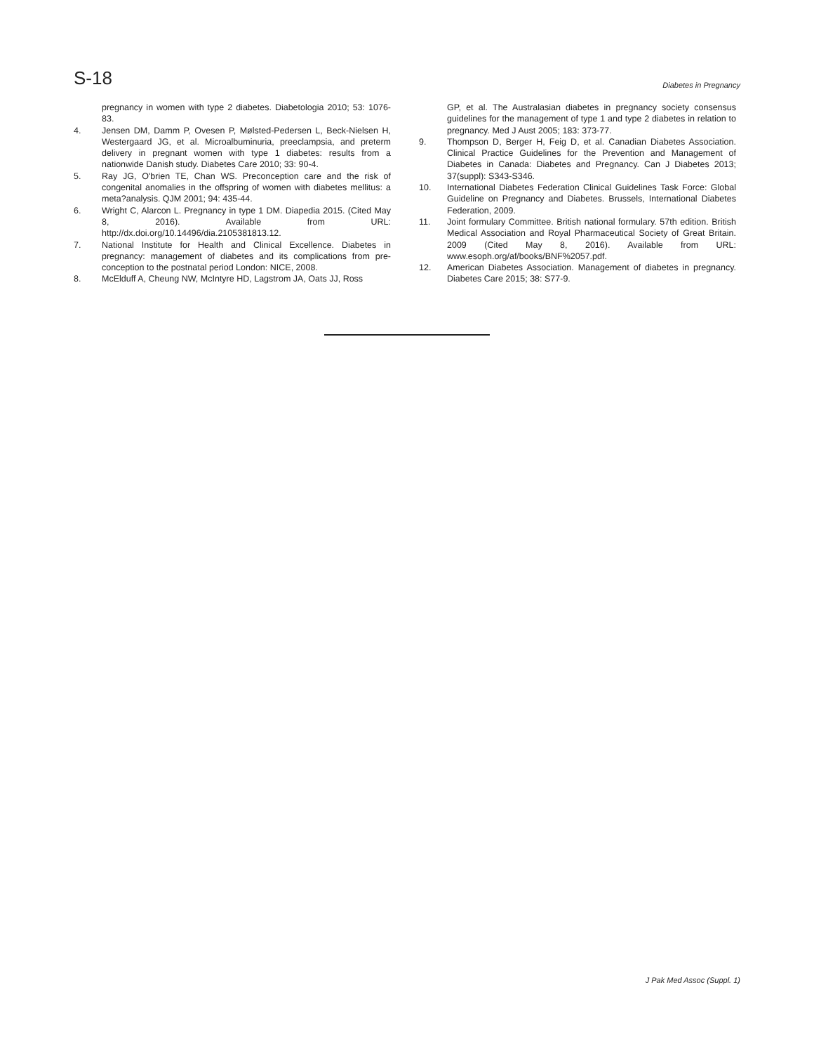S-18
Diabetes in Pregnancy
pregnancy in women with type 2 diabetes. Diabetologia 2010; 53: 1076-83.
4. Jensen DM, Damm P, Ovesen P, Mølsted-Pedersen L, Beck-Nielsen H, Westergaard JG, et al. Microalbuminuria, preeclampsia, and preterm delivery in pregnant women with type 1 diabetes: results from a nationwide Danish study. Diabetes Care 2010; 33: 90-4.
5. Ray JG, O'brien TE, Chan WS. Preconception care and the risk of congenital anomalies in the offspring of women with diabetes mellitus: a meta?analysis. QJM 2001; 94: 435-44.
6. Wright C, Alarcon L. Pregnancy in type 1 DM. Diapedia 2015. (Cited May 8, 2016). Available from URL: http://dx.doi.org/10.14496/dia.2105381813.12.
7. National Institute for Health and Clinical Excellence. Diabetes in pregnancy: management of diabetes and its complications from pre-conception to the postnatal period London: NICE, 2008.
8. McElduff A, Cheung NW, McIntyre HD, Lagstrom JA, Oats JJ, Ross
GP, et al. The Australasian diabetes in pregnancy society consensus guidelines for the management of type 1 and type 2 diabetes in relation to pregnancy. Med J Aust 2005; 183: 373-77.
9. Thompson D, Berger H, Feig D, et al. Canadian Diabetes Association. Clinical Practice Guidelines for the Prevention and Management of Diabetes in Canada: Diabetes and Pregnancy. Can J Diabetes 2013; 37(suppl): S343-S346.
10. International Diabetes Federation Clinical Guidelines Task Force: Global Guideline on Pregnancy and Diabetes. Brussels, International Diabetes Federation, 2009.
11. Joint formulary Committee. British national formulary. 57th edition. British Medical Association and Royal Pharmaceutical Society of Great Britain. 2009 (Cited May 8, 2016). Available from URL: www.esoph.org/af/books/BNF%2057.pdf.
12. American Diabetes Association. Management of diabetes in pregnancy. Diabetes Care 2015; 38: S77-9.
J Pak Med Assoc (Suppl. 1)